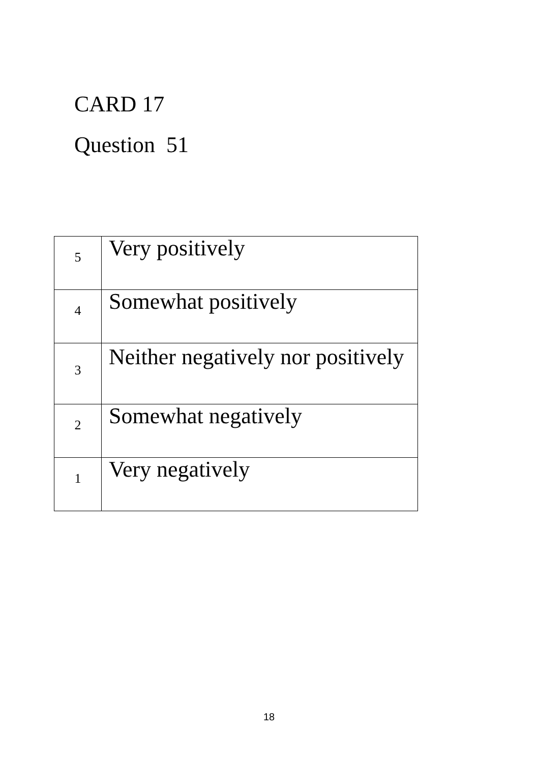CARD 17
Question 51
| 5 | Very positively |
| 4 | Somewhat positively |
| 3 | Neither negatively nor positively |
| 2 | Somewhat negatively |
| 1 | Very negatively |
18